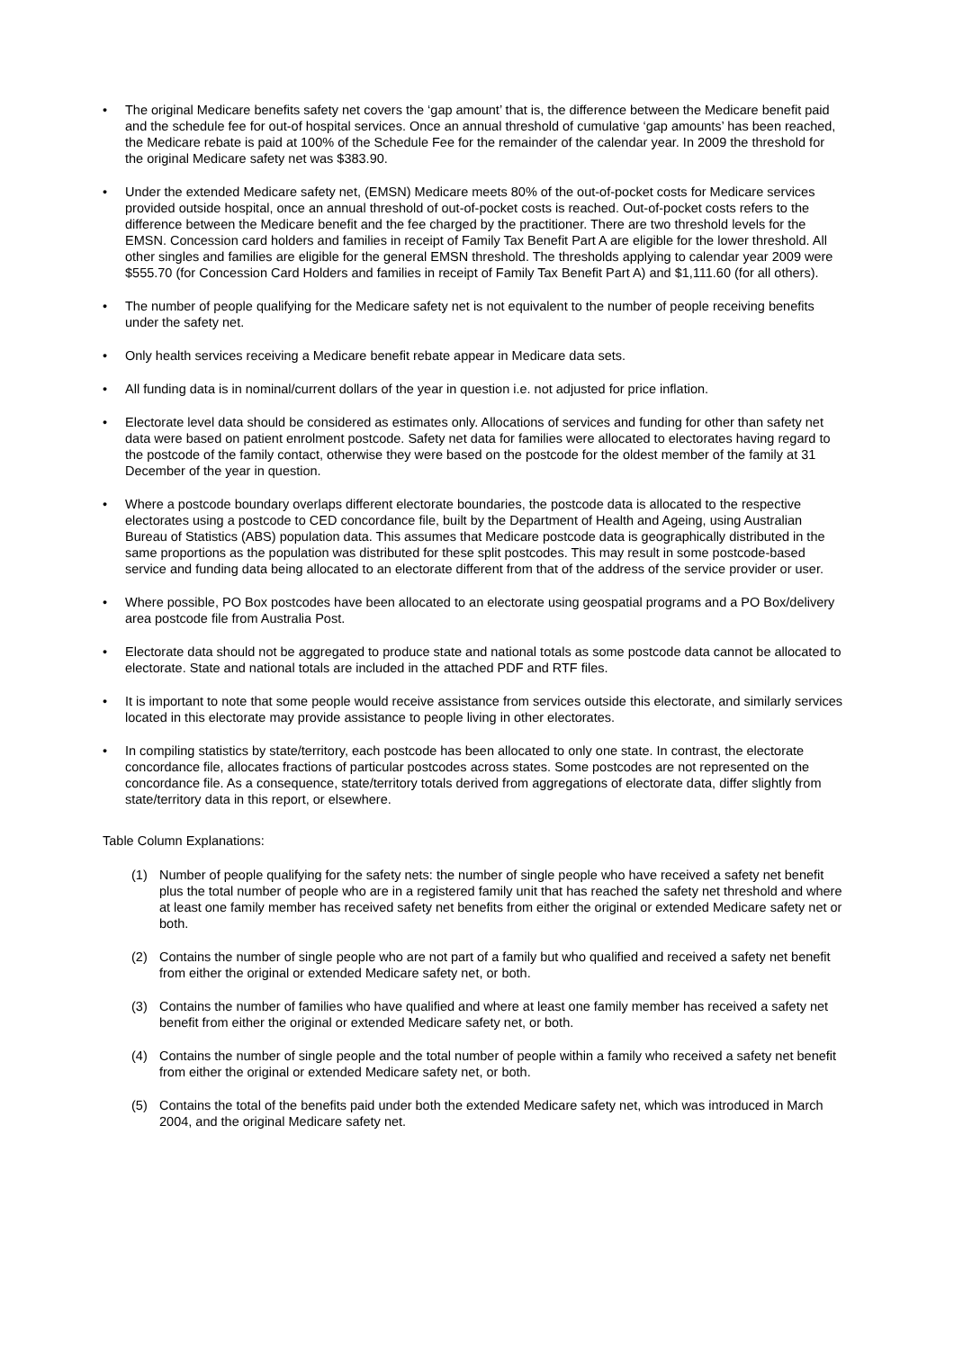• The original Medicare benefits safety net covers the ‘gap amount’ that is, the difference between the Medicare benefit paid and the schedule fee for out-of hospital services. Once an annual threshold of cumulative ‘gap amounts’ has been reached, the Medicare rebate is paid at 100% of the Schedule Fee for the remainder of the calendar year. In 2009 the threshold for the original Medicare safety net was $383.90.
• Under the extended Medicare safety net, (EMSN) Medicare meets 80% of the out-of-pocket costs for Medicare services provided outside hospital, once an annual threshold of out-of-pocket costs is reached. Out-of-pocket costs refers to the difference between the Medicare benefit and the fee charged by the practitioner. There are two threshold levels for the EMSN. Concession card holders and families in receipt of Family Tax Benefit Part A are eligible for the lower threshold. All other singles and families are eligible for the general EMSN threshold. The thresholds applying to calendar year 2009 were $555.70 (for Concession Card Holders and families in receipt of Family Tax Benefit Part A) and $1,111.60 (for all others).
• The number of people qualifying for the Medicare safety net is not equivalent to the number of people receiving benefits under the safety net.
• Only health services receiving a Medicare benefit rebate appear in Medicare data sets.
• All funding data is in nominal/current dollars of the year in question i.e. not adjusted for price inflation.
• Electorate level data should be considered as estimates only. Allocations of services and funding for other than safety net data were based on patient enrolment postcode. Safety net data for families were allocated to electorates having regard to the postcode of the family contact, otherwise they were based on the postcode for the oldest member of the family at 31 December of the year in question.
• Where a postcode boundary overlaps different electorate boundaries, the postcode data is allocated to the respective electorates using a postcode to CED concordance file, built by the Department of Health and Ageing, using Australian Bureau of Statistics (ABS) population data. This assumes that Medicare postcode data is geographically distributed in the same proportions as the population was distributed for these split postcodes. This may result in some postcode-based service and funding data being allocated to an electorate different from that of the address of the service provider or user.
• Where possible, PO Box postcodes have been allocated to an electorate using geospatial programs and a PO Box/delivery area postcode file from Australia Post.
• Electorate data should not be aggregated to produce state and national totals as some postcode data cannot be allocated to electorate. State and national totals are included in the attached PDF and RTF files.
• It is important to note that some people would receive assistance from services outside this electorate, and similarly services located in this electorate may provide assistance to people living in other electorates.
• In compiling statistics by state/territory, each postcode has been allocated to only one state. In contrast, the electorate concordance file, allocates fractions of particular postcodes across states. Some postcodes are not represented on the concordance file. As a consequence, state/territory totals derived from aggregations of electorate data, differ slightly from state/territory data in this report, or elsewhere.
Table Column Explanations:
(1) Number of people qualifying for the safety nets: the number of single people who have received a safety net benefit plus the total number of people who are in a registered family unit that has reached the safety net threshold and where at least one family member has received safety net benefits from either the original or extended Medicare safety net or both.
(2) Contains the number of single people who are not part of a family but who qualified and received a safety net benefit from either the original or extended Medicare safety net, or both.
(3) Contains the number of families who have qualified and where at least one family member has received a safety net benefit from either the original or extended Medicare safety net, or both.
(4) Contains the number of single people and the total number of people within a family who received a safety net benefit from either the original or extended Medicare safety net, or both.
(5) Contains the total of the benefits paid under both the extended Medicare safety net, which was introduced in March 2004, and the original Medicare safety net.